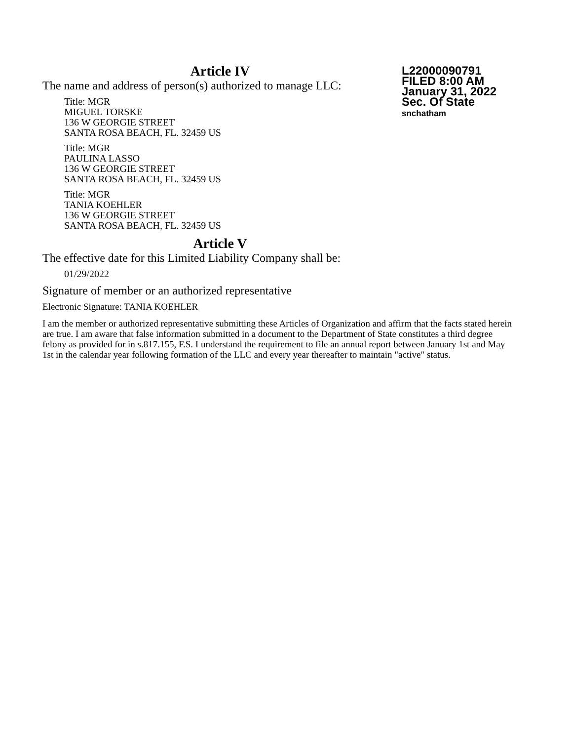Article IV
L22000090791
FILED 8:00 AM
January 31, 2022
Sec. Of State
snchatham
The name and address of person(s) authorized to manage LLC:
Title: MGR
MIGUEL TORSKE
136 W GEORGIE STREET
SANTA ROSA BEACH, FL. 32459 US
Title: MGR
PAULINA LASSO
136 W GEORGIE STREET
SANTA ROSA BEACH, FL. 32459 US
Title: MGR
TANIA KOEHLER
136 W GEORGIE STREET
SANTA ROSA BEACH, FL. 32459 US
Article V
The effective date for this Limited Liability Company shall be:
01/29/2022
Signature of member or an authorized representative
Electronic Signature: TANIA KOEHLER
I am the member or authorized representative submitting these Articles of Organization and affirm that the facts stated herein are true. I am aware that false information submitted in a document to the Department of State constitutes a third degree felony as provided for in s.817.155, F.S. I understand the requirement to file an annual report between January 1st and May 1st in the calendar year following formation of the LLC and every year thereafter to maintain "active" status.